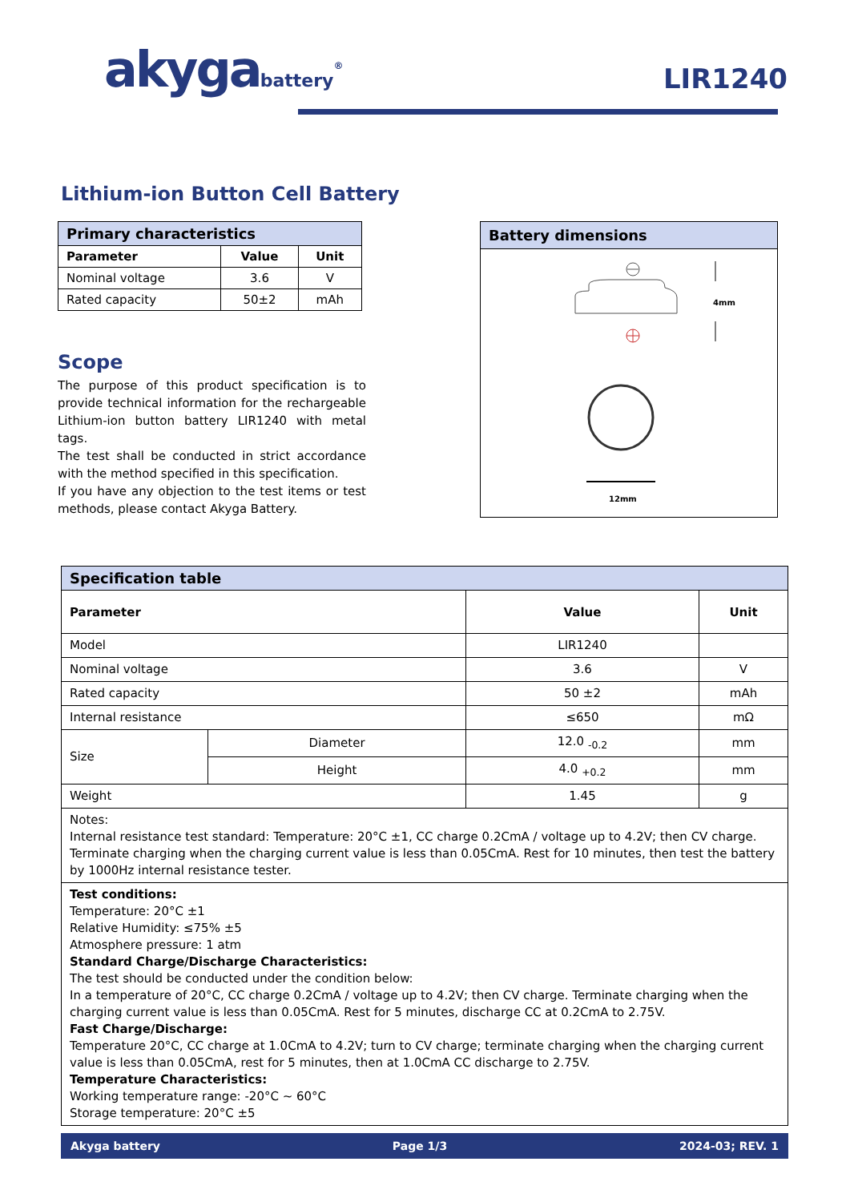akygabattery<sup>®</sup> LIR1240
Lithium-ion Button Cell Battery
| Primary characteristics | | |
| --- | --- | --- |
| Parameter | Value | Unit |
| Nominal voltage | 3.6 | V |
| Rated capacity | 50±2 | mAh |
Scope
The purpose of this product specification is to provide technical information for the rechargeable Lithium-ion button battery LIR1240 with metal tags.
The test shall be conducted in strict accordance with the method specified in this specification.
If you have any objection to the test items or test methods, please contact Akyga Battery.
Battery dimensions
4mm
12mm
| Specification table | | | |
| --- | --- | --- | --- |
| Parameter | | Value | Unit |
| Model | | LIR1240 | |
| Nominal voltage | | 3.6 | V |
| Rated capacity | | 50 ±2 | mAh |
| Internal resistance | | ≤650 | mΩ |
| Size | Diameter | 12.0 <sub>-0.2</sub> | mm |
| | Height | 4.0 <sub>+0.2</sub> | mm |
| Weight | | 1.45 | g |
| Notes: Internal resistance test standard: Temperature: 20°C ±1, CC charge 0.2CmA / voltage up to 4.2V; then CV charge. Terminate charging when the charging current value is less than 0.05CmA. Rest for 10 minutes, then test the battery by 1000Hz internal resistance tester. | | | |
| Test conditions: Temperature: 20°C ±1 Relative Humidity: ≤75% ±5 Atmosphere pressure: 1 atm Standard Charge/Discharge Characteristics: The test should be conducted under the condition below: In a temperature of 20°C, CC charge 0.2CmA / voltage up to 4.2V; then CV charge. Terminate charging when the charging current value is less than 0.05CmA. Rest for 5 minutes, discharge CC at 0.2CmA to 2.75V. Fast Charge/Discharge: Temperature 20°C, CC charge at 1.0CmA to 4.2V; turn to CV charge; terminate charging when the charging current value is less than 0.05CmA, rest for 5 minutes, then at 1.0CmA CC discharge to 2.75V. Temperature Characteristics: Working temperature range: -20°C ~ 60°C Storage temperature: 20°C ±5 | | | |
Akyga battery Page 1/3 2024-03; REV. 1